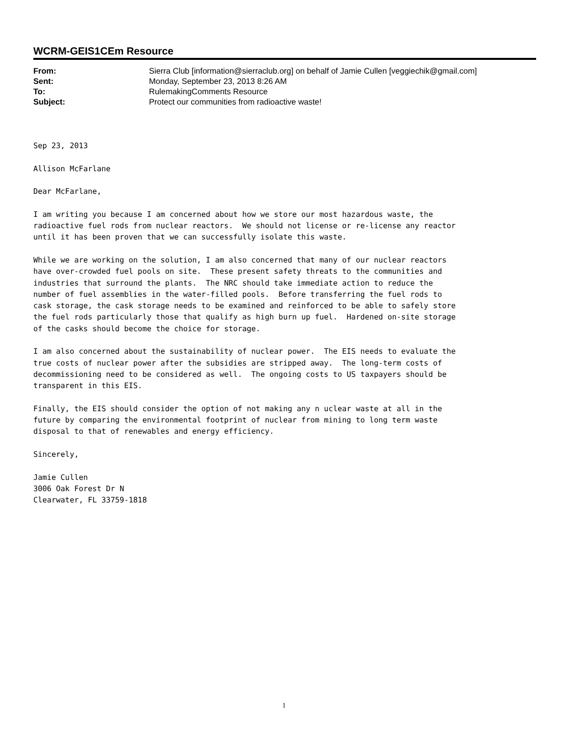WCRM-GEIS1CEm Resource
| From: | Sierra Club [information@sierraclub.org] on behalf of Jamie Cullen [veggiechik@gmail.com] |
| Sent: | Monday, September 23, 2013 8:26 AM |
| To: | RulemakingComments Resource |
| Subject: | Protect our communities from radioactive waste! |
Sep 23, 2013
Allison McFarlane
Dear McFarlane,
I am writing you because I am concerned about how we store our most hazardous waste, the radioactive fuel rods from nuclear reactors. We should not license or re-license any reactor until it has been proven that we can successfully isolate this waste.
While we are working on the solution, I am also concerned that many of our nuclear reactors have over-crowded fuel pools on site. These present safety threats to the communities and industries that surround the plants. The NRC should take immediate action to reduce the number of fuel assemblies in the water-filled pools. Before transferring the fuel rods to cask storage, the cask storage needs to be examined and reinforced to be able to safely store the fuel rods particularly those that qualify as high burn up fuel. Hardened on-site storage of the casks should become the choice for storage.
I am also concerned about the sustainability of nuclear power. The EIS needs to evaluate the true costs of nuclear power after the subsidies are stripped away. The long-term costs of decommissioning need to be considered as well. The ongoing costs to US taxpayers should be transparent in this EIS.
Finally, the EIS should consider the option of not making any n uclear waste at all in the future by comparing the environmental footprint of nuclear from mining to long term waste disposal to that of renewables and energy efficiency.
Sincerely,
Jamie Cullen 3006 Oak Forest Dr N Clearwater, FL 33759-1818
1